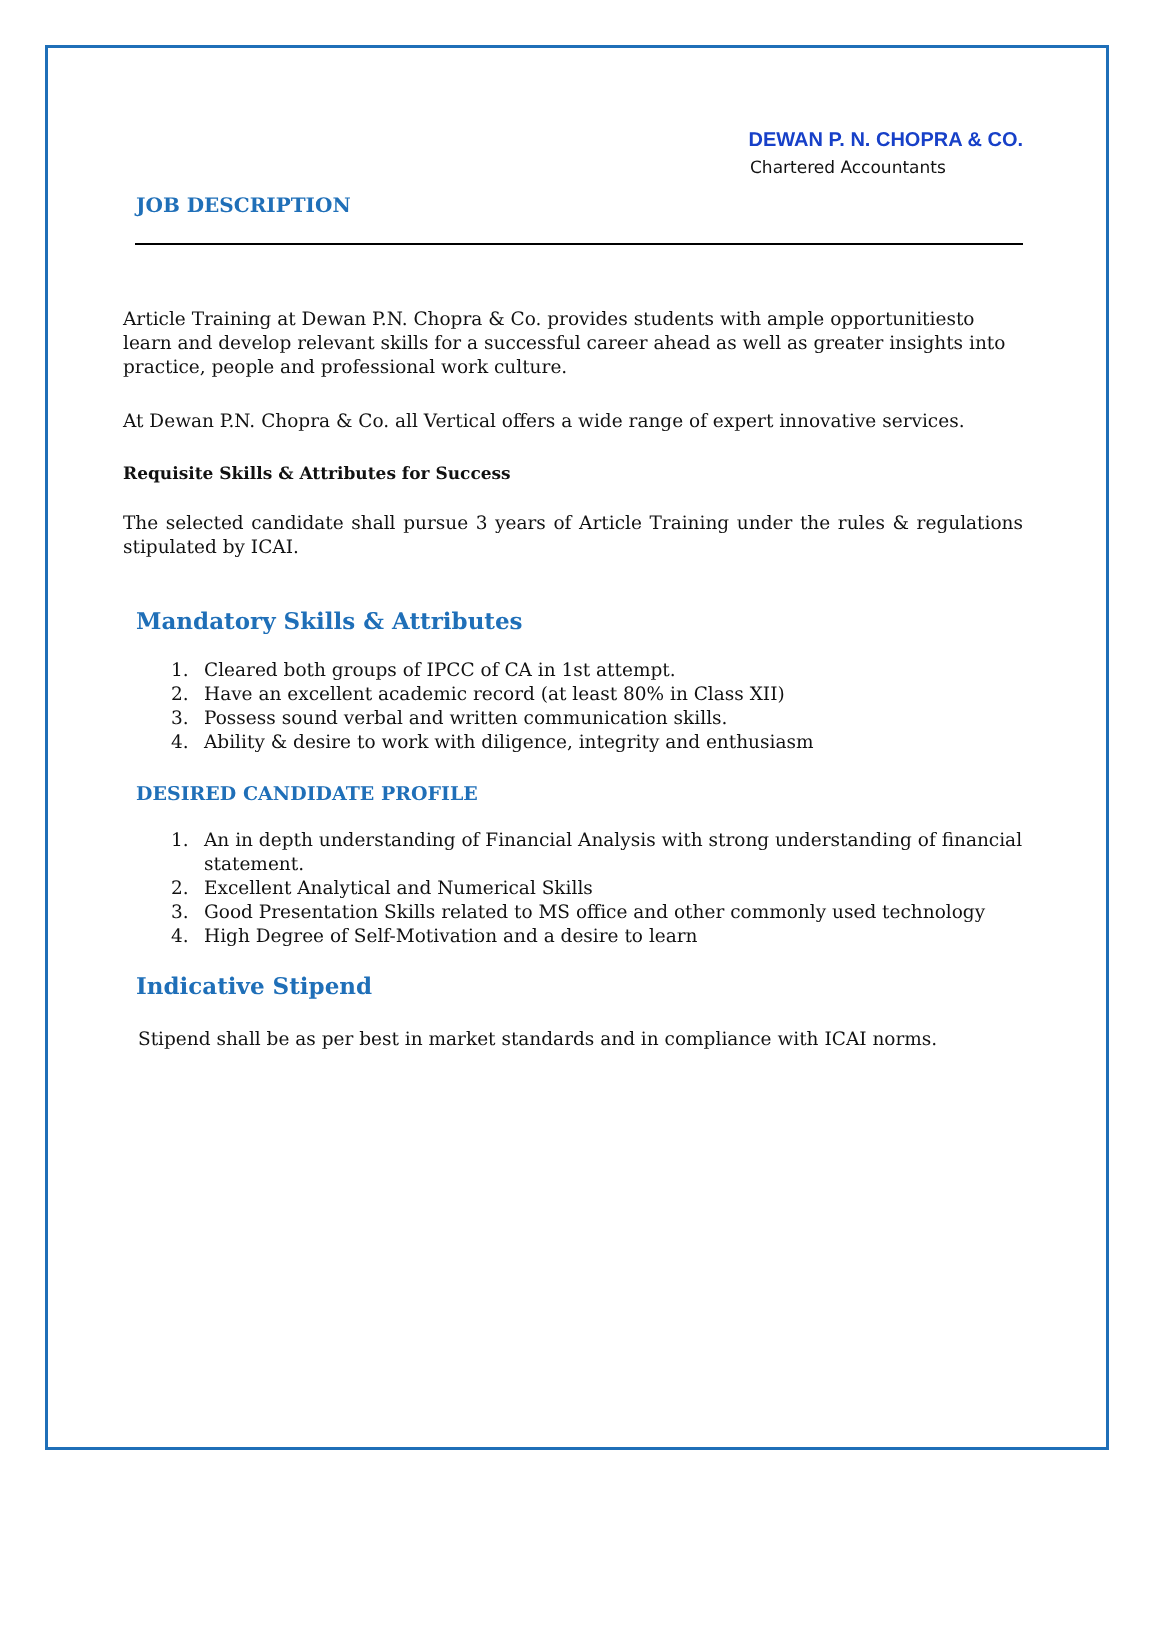DEWAN P. N. CHOPRA & CO.
Chartered Accountants
JOB DESCRIPTION
Article Training at Dewan P.N. Chopra & Co. provides students with ample opportunitiesto learn and develop relevant skills for a successful career ahead as well as greater insights into practice, people and professional work culture.
At Dewan P.N. Chopra & Co. all Vertical offers a wide range of expert innovative services.
Requisite Skills & Attributes for Success
The selected candidate shall pursue 3 years of Article Training under the rules & regulations stipulated by ICAI.
Mandatory Skills & Attributes
1. Cleared both groups of IPCC of CA in 1st attempt.
2. Have an excellent academic record (at least 80% in Class XII)
3. Possess sound verbal and written communication skills.
4. Ability & desire to work with diligence, integrity and enthusiasm
DESIRED CANDIDATE PROFILE
1. An in depth understanding of Financial Analysis with strong understanding of financial statement.
2. Excellent Analytical and Numerical Skills
3. Good Presentation Skills related to MS office and other commonly used technology
4. High Degree of Self-Motivation and a desire to learn
Indicative Stipend
Stipend shall be as per best in market standards and in compliance with ICAI norms.